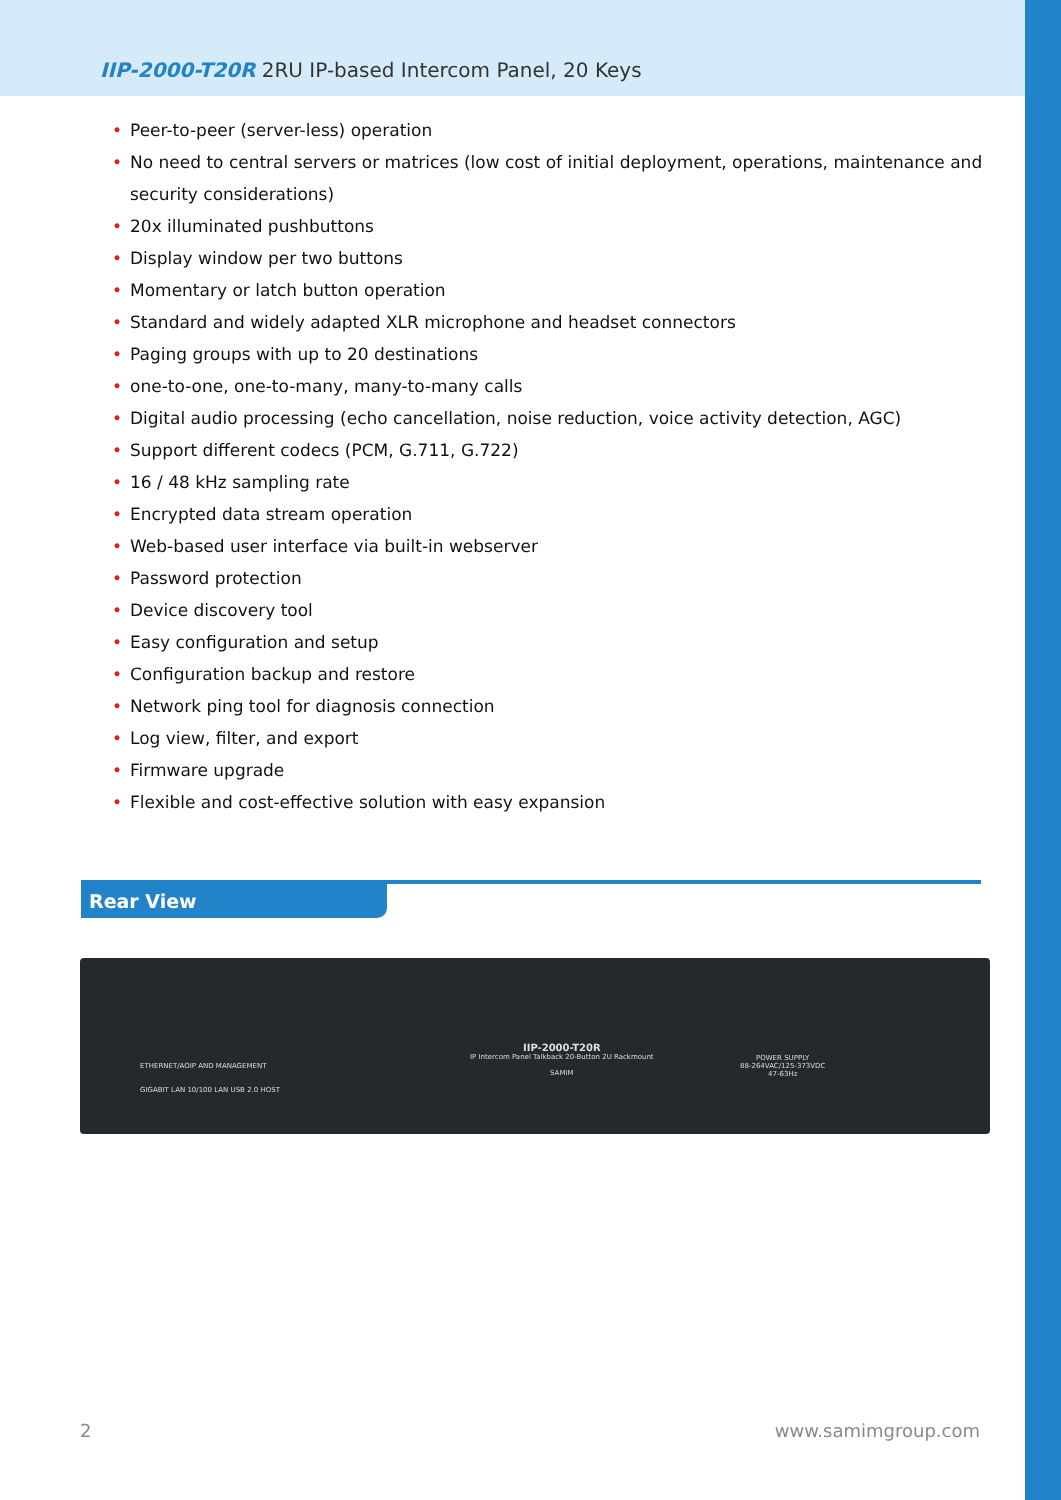IIP-2000-T20R 2RU IP-based Intercom Panel, 20 Keys
• Peer-to-peer (server-less) operation
• No need to central servers or matrices (low cost of initial deployment, operations, maintenance and security considerations)
• 20x illuminated pushbuttons
• Display window per two buttons
• Momentary or latch button operation
• Standard and widely adapted XLR microphone and headset connectors
• Paging groups with up to 20 destinations
• one-to-one, one-to-many, many-to-many calls
• Digital audio processing (echo cancellation, noise reduction, voice activity detection, AGC)
• Support different codecs (PCM, G.711, G.722)
• 16 / 48 kHz sampling rate
• Encrypted data stream operation
• Web-based user interface via built-in webserver
• Password protection
• Device discovery tool
• Easy configuration and setup
• Configuration backup and restore
• Network ping tool for diagnosis connection
• Log view, filter, and export
• Firmware upgrade
• Flexible and cost-effective solution with easy expansion
Rear View
ETHERNET/AOIP AND MANAGEMENT
GIGABIT LAN 10/100 LAN USB 2.0 HOST
IIP-2000-T20R
IP Intercom Panel Talkback 20-Button 2U Rackmount
SAMIM
POWER SUPPLY
88-264VAC/125-373VDC
47-63Hz
2 www.samimgroup.com